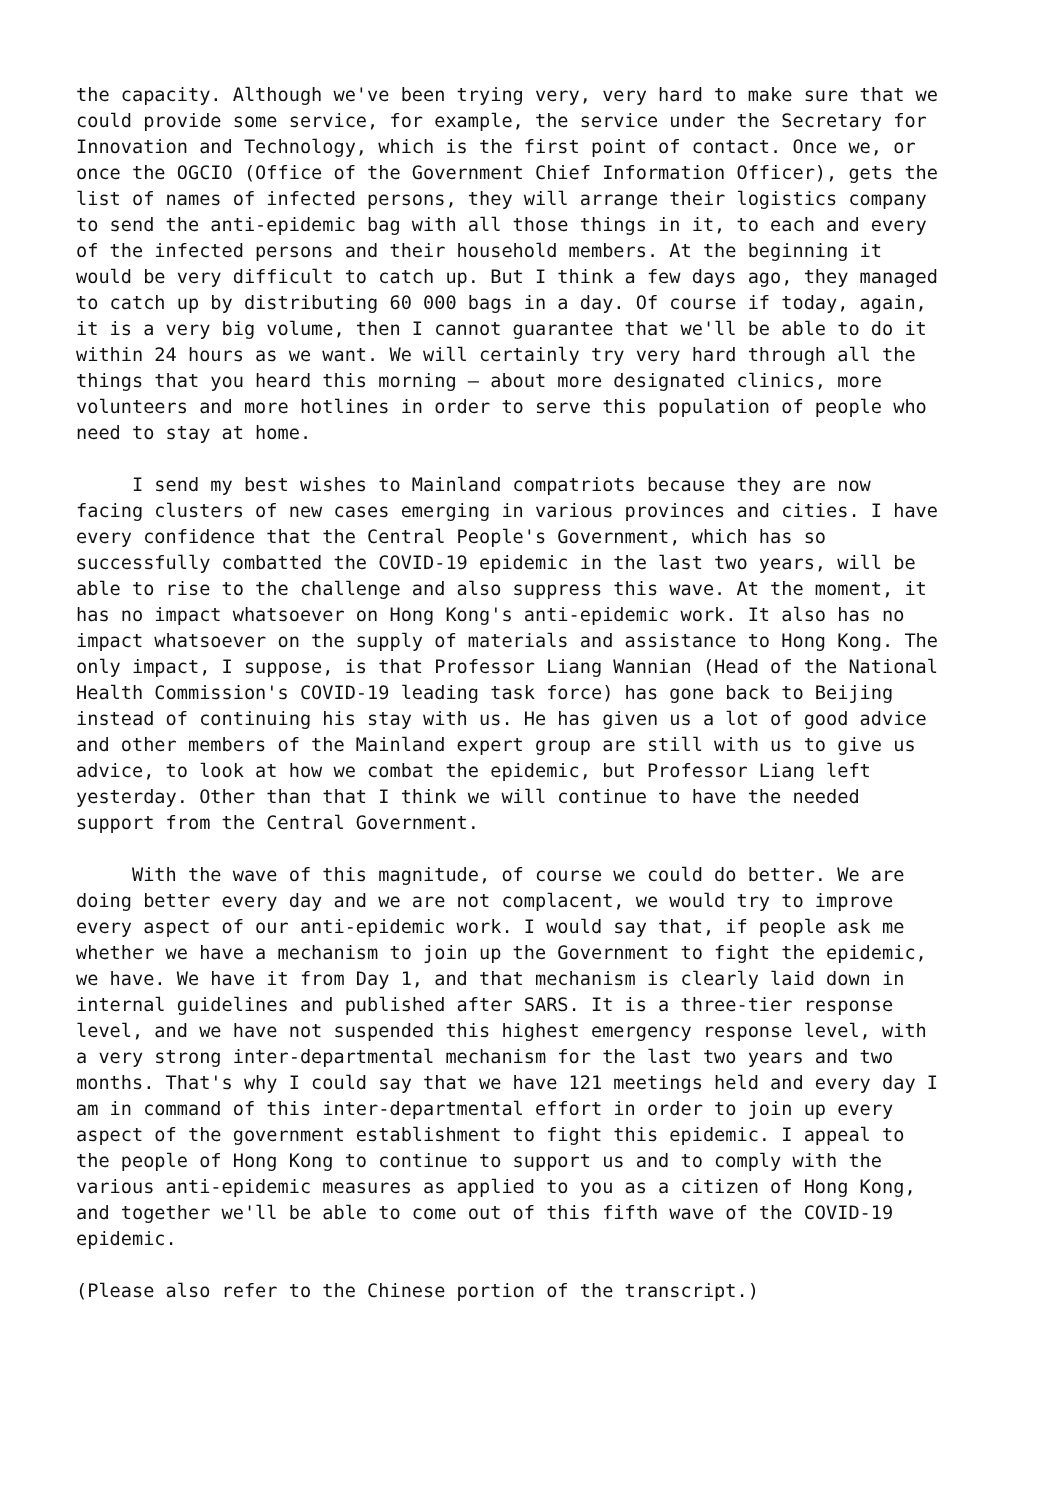the capacity. Although we've been trying very, very hard to make sure that we could provide some service, for example, the service under the Secretary for Innovation and Technology, which is the first point of contact. Once we, or once the OGCIO (Office of the Government Chief Information Officer), gets the list of names of infected persons, they will arrange their logistics company to send the anti-epidemic bag with all those things in it, to each and every of the infected persons and their household members. At the beginning it would be very difficult to catch up. But I think a few days ago, they managed to catch up by distributing 60 000 bags in a day. Of course if today, again, it is a very big volume, then I cannot guarantee that we'll be able to do it within 24 hours as we want. We will certainly try very hard through all the things that you heard this morning – about more designated clinics, more volunteers and more hotlines in order to serve this population of people who need to stay at home.
I send my best wishes to Mainland compatriots because they are now facing clusters of new cases emerging in various provinces and cities. I have every confidence that the Central People's Government, which has so successfully combatted the COVID-19 epidemic in the last two years, will be able to rise to the challenge and also suppress this wave. At the moment, it has no impact whatsoever on Hong Kong's anti-epidemic work. It also has no impact whatsoever on the supply of materials and assistance to Hong Kong. The only impact, I suppose, is that Professor Liang Wannian (Head of the National Health Commission's COVID-19 leading task force) has gone back to Beijing instead of continuing his stay with us. He has given us a lot of good advice and other members of the Mainland expert group are still with us to give us advice, to look at how we combat the epidemic, but Professor Liang left yesterday. Other than that I think we will continue to have the needed support from the Central Government.
With the wave of this magnitude, of course we could do better. We are doing better every day and we are not complacent, we would try to improve every aspect of our anti-epidemic work. I would say that, if people ask me whether we have a mechanism to join up the Government to fight the epidemic, we have. We have it from Day 1, and that mechanism is clearly laid down in internal guidelines and published after SARS. It is a three-tier response level, and we have not suspended this highest emergency response level, with a very strong inter-departmental mechanism for the last two years and two months. That's why I could say that we have 121 meetings held and every day I am in command of this inter-departmental effort in order to join up every aspect of the government establishment to fight this epidemic. I appeal to the people of Hong Kong to continue to support us and to comply with the various anti-epidemic measures as applied to you as a citizen of Hong Kong, and together we'll be able to come out of this fifth wave of the COVID-19 epidemic.
(Please also refer to the Chinese portion of the transcript.)